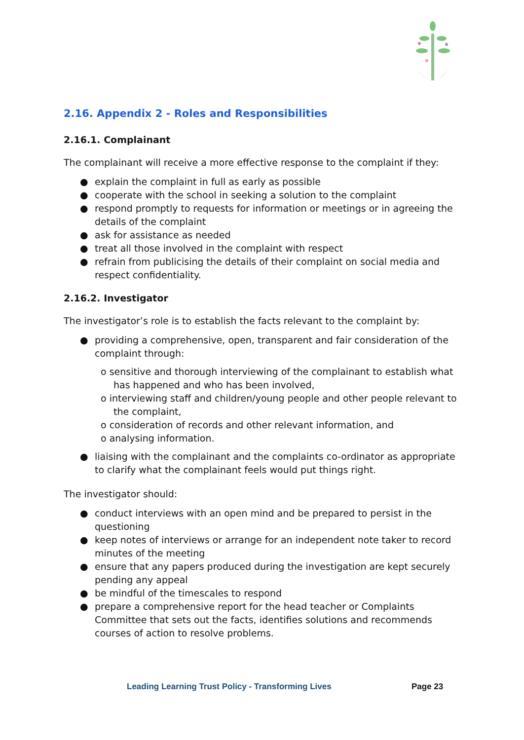2.16. Appendix 2 - Roles and Responsibilities
2.16.1. Complainant
The complainant will receive a more effective response to the complaint if they:
● explain the complaint in full as early as possible
● cooperate with the school in seeking a solution to the complaint
● respond promptly to requests for information or meetings or in agreeing the details of the complaint
● ask for assistance as needed
● treat all those involved in the complaint with respect
● refrain from publicising the details of their complaint on social media and respect confidentiality.
2.16.2. Investigator
The investigator’s role is to establish the facts relevant to the complaint by:
● providing a comprehensive, open, transparent and fair consideration of the complaint through:
o sensitive and thorough interviewing of the complainant to establish what has happened and who has been involved,
o interviewing staff and children/young people and other people relevant to the complaint,
o consideration of records and other relevant information, and
o analysing information.
● liaising with the complainant and the complaints co-ordinator as appropriate to clarify what the complainant feels would put things right.
The investigator should:
● conduct interviews with an open mind and be prepared to persist in the questioning
● keep notes of interviews or arrange for an independent note taker to record minutes of the meeting
● ensure that any papers produced during the investigation are kept securely pending any appeal
● be mindful of the timescales to respond
● prepare a comprehensive report for the head teacher or Complaints Committee that sets out the facts, identifies solutions and recommends courses of action to resolve problems.
Leading Learning Trust Policy - Transforming Lives
Page 23